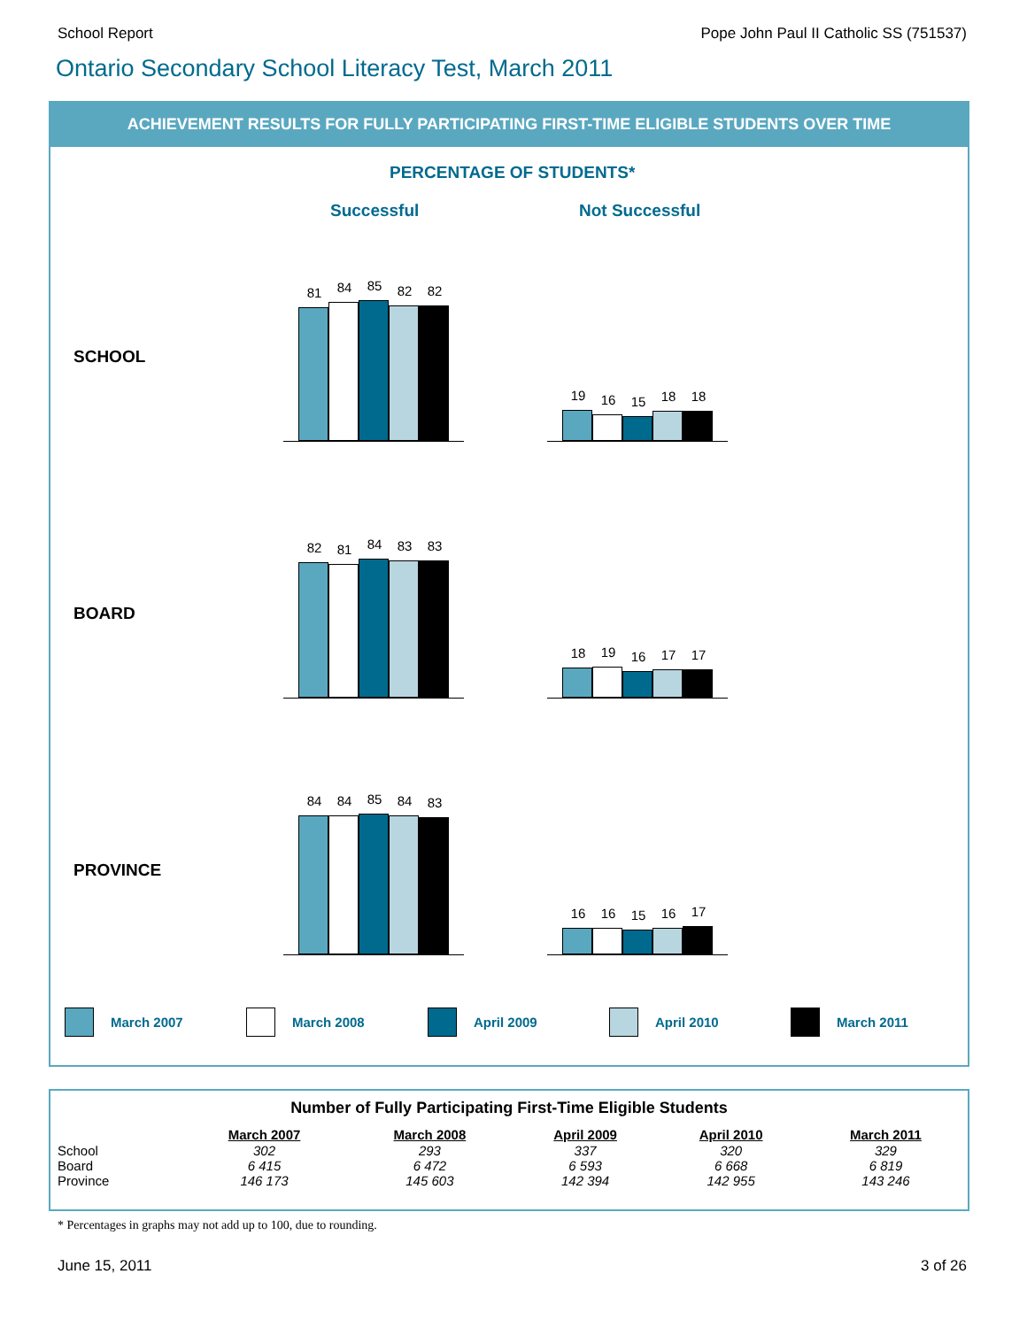School Report Pope John Paul II Catholic SS (751537)
Ontario Secondary School Literacy Test, March 2011
ACHIEVEMENT RESULTS FOR FULLY PARTICIPATING FIRST-TIME ELIGIBLE STUDENTS OVER TIME
PERCENTAGE OF STUDENTS*
Successful Not Successful
SCHOOL
81
84
85
82
82
19
16
15
18
18
BOARD
82
81
84
83
83
18
19
16
17
17
PROVINCE
84
84
85
84
83
16
16
15
16
17
March 2007 March 2008 April 2009 April 2010 March 2011
Number of Fully Participating First-Time Eligible Students
| | March 2007 | March 2008 | April 2009 | April 2010 | March 2011 |
| --- | --- | --- | --- | --- | --- |
| School | 302 | 293 | 337 | 320 | 329 |
| Board | 6 415 | 6 472 | 6 593 | 6 668 | 6 819 |
| Province | 146 173 | 145 603 | 142 394 | 142 955 | 143 246 |
* Percentages in graphs may not add up to 100, due to rounding.
June 15, 2011 3 of 26